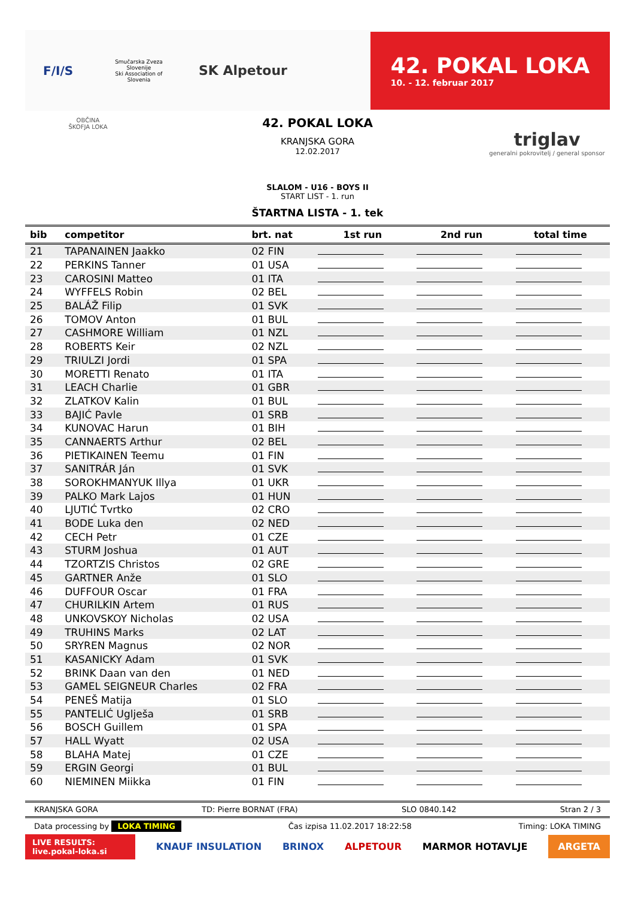F/I/S
Smučarska Zveza Slovenije
Ski Association of Slovenia
SK Alpetour
42. POKAL LOKA
10. - 12. februar 2017
OBČINA
ŠKOFJA LOKA
42. POKAL LOKA
KRANJSKA GORA
12.02.2017
triglav
generalni pokrovitelj / general sponsor
SLALOM - U16 - BOYS II
START LIST - 1. run
ŠTARTNA LISTA - 1. tek
| bib | competitor | brt. nat | 1st run | 2nd run | total time |
| --- | --- | --- | --- | --- | --- |
| 21 | TAPANAINEN Jaakko | 02 FIN | | | |
| 22 | PERKINS Tanner | 01 USA | | | |
| 23 | CAROSINI Matteo | 01 ITA | | | |
| 24 | WYFFELS Robin | 02 BEL | | | |
| 25 | BALÁŽ Filip | 01 SVK | | | |
| 26 | TOMOV Anton | 01 BUL | | | |
| 27 | CASHMORE William | 01 NZL | | | |
| 28 | ROBERTS Keir | 02 NZL | | | |
| 29 | TRIULZI Jordi | 01 SPA | | | |
| 30 | MORETTI Renato | 01 ITA | | | |
| 31 | LEACH Charlie | 01 GBR | | | |
| 32 | ZLATKOV Kalin | 01 BUL | | | |
| 33 | BAJIĆ Pavle | 01 SRB | | | |
| 34 | KUNOVAC Harun | 01 BIH | | | |
| 35 | CANNAERTS Arthur | 02 BEL | | | |
| 36 | PIETIKAINEN Teemu | 01 FIN | | | |
| 37 | SANITRÁR Ján | 01 SVK | | | |
| 38 | SOROKHMANYUK Illya | 01 UKR | | | |
| 39 | PALKO Mark Lajos | 01 HUN | | | |
| 40 | LJUTIĆ Tvrtko | 02 CRO | | | |
| 41 | BODE Luka den | 02 NED | | | |
| 42 | CECH Petr | 01 CZE | | | |
| 43 | STURM Joshua | 01 AUT | | | |
| 44 | TZORTZIS Christos | 02 GRE | | | |
| 45 | GARTNER Anže | 01 SLO | | | |
| 46 | DUFFOUR Oscar | 01 FRA | | | |
| 47 | CHURILKIN Artem | 01 RUS | | | |
| 48 | UNKOVSKOY Nicholas | 02 USA | | | |
| 49 | TRUHINS Marks | 02 LAT | | | |
| 50 | SRYREN Magnus | 02 NOR | | | |
| 51 | KASANICKY Adam | 01 SVK | | | |
| 52 | BRINK Daan van den | 01 NED | | | |
| 53 | GAMEL SEIGNEUR Charles | 02 FRA | | | |
| 54 | PENEŠ Matija | 01 SLO | | | |
| 55 | PANTELIĆ Uglješa | 01 SRB | | | |
| 56 | BOSCH Guillem | 01 SPA | | | |
| 57 | HALL Wyatt | 02 USA | | | |
| 58 | BLAHA Matej | 01 CZE | | | |
| 59 | ERGIN Georgi | 01 BUL | | | |
| 60 | NIEMINEN Miikka | 01 FIN | | | |
KRANJSKA GORA TD: Pierre BORNAT (FRA) SLO 0840.142 Stran 2 / 3
Data processing by LOKA TIMING Čas izpisa 11.02.2017 18:22:58 Timing: LOKA TIMING
LIVE RESULTS:
live.pokal-loka.si
KNAUF INSULATION BRINOX ALPETOUR MARMOR HOTAVLJE ARGETA